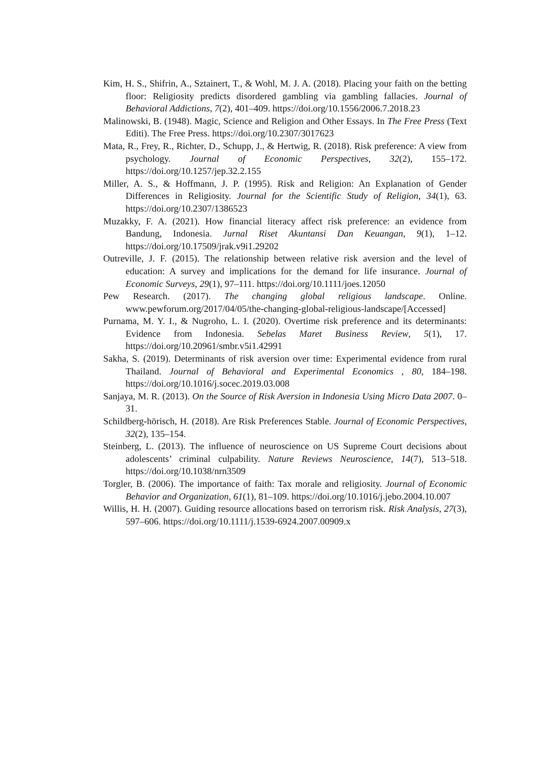Kim, H. S., Shifrin, A., Sztainert, T., & Wohl, M. J. A. (2018). Placing your faith on the betting floor: Religiosity predicts disordered gambling via gambling fallacies. Journal of Behavioral Addictions, 7(2), 401–409. https://doi.org/10.1556/2006.7.2018.23
Malinowski, B. (1948). Magic, Science and Religion and Other Essays. In The Free Press (Text Editi). The Free Press. https://doi.org/10.2307/3017623
Mata, R., Frey, R., Richter, D., Schupp, J., & Hertwig, R. (2018). Risk preference: A view from psychology. Journal of Economic Perspectives, 32(2), 155–172. https://doi.org/10.1257/jep.32.2.155
Miller, A. S., & Hoffmann, J. P. (1995). Risk and Religion: An Explanation of Gender Differences in Religiosity. Journal for the Scientific Study of Religion, 34(1), 63. https://doi.org/10.2307/1386523
Muzakky, F. A. (2021). How financial literacy affect risk preference: an evidence from Bandung, Indonesia. Jurnal Riset Akuntansi Dan Keuangan, 9(1), 1–12. https://doi.org/10.17509/jrak.v9i1.29202
Outreville, J. F. (2015). The relationship between relative risk aversion and the level of education: A survey and implications for the demand for life insurance. Journal of Economic Surveys, 29(1), 97–111. https://doi.org/10.1111/joes.12050
Pew Research. (2017). The changing global religious landscape. Online. www.pewforum.org/2017/04/05/the-changing-global-religious-landscape/[Accessed]
Purnama, M. Y. I., & Nugroho, L. I. (2020). Overtime risk preference and its determinants: Evidence from Indonesia. Sebelas Maret Business Review, 5(1), 17. https://doi.org/10.20961/smbr.v5i1.42991
Sakha, S. (2019). Determinants of risk aversion over time: Experimental evidence from rural Thailand. Journal of Behavioral and Experimental Economics , 80, 184–198. https://doi.org/10.1016/j.socec.2019.03.008
Sanjaya, M. R. (2013). On the Source of Risk Aversion in Indonesia Using Micro Data 2007. 0–31.
Schildberg-hörisch, H. (2018). Are Risk Preferences Stable. Journal of Economic Perspectives, 32(2), 135–154.
Steinberg, L. (2013). The influence of neuroscience on US Supreme Court decisions about adolescents’ criminal culpability. Nature Reviews Neuroscience, 14(7), 513–518. https://doi.org/10.1038/nrn3509
Torgler, B. (2006). The importance of faith: Tax morale and religiosity. Journal of Economic Behavior and Organization, 61(1), 81–109. https://doi.org/10.1016/j.jebo.2004.10.007
Willis, H. H. (2007). Guiding resource allocations based on terrorism risk. Risk Analysis, 27(3), 597–606. https://doi.org/10.1111/j.1539-6924.2007.00909.x